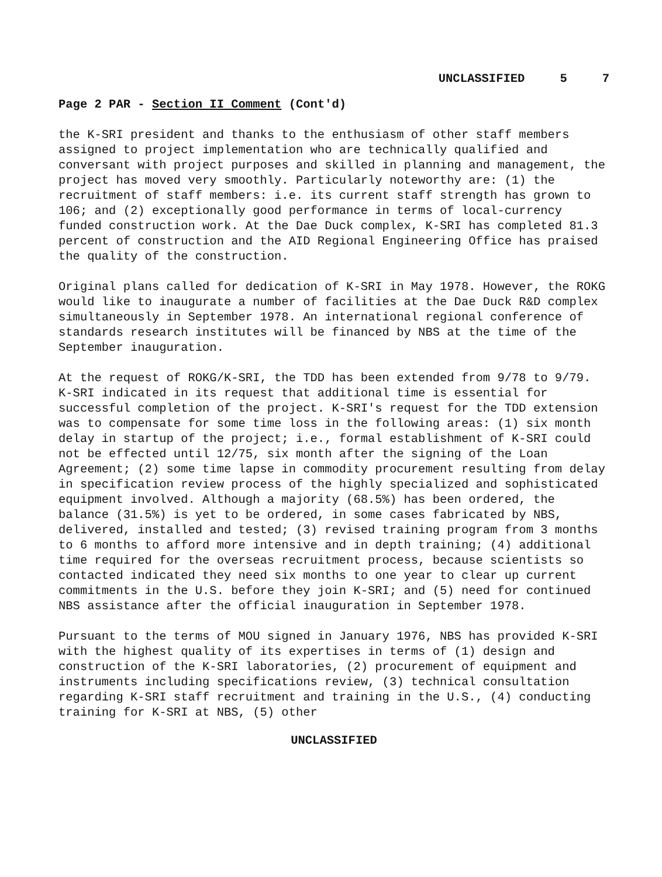UNCLASSIFIED 5 7
Page 2 PAR - Section II Comment (Cont'd)
the K-SRI president and thanks to the enthusiasm of other staff members assigned to project implementation who are technically qualified and conversant with project purposes and skilled in planning and management, the project has moved very smoothly. Particularly noteworthy are: (1) the recruitment of staff members: i.e. its current staff strength has grown to 106; and (2) exceptionally good performance in terms of local-currency funded construction work. At the Dae Duck complex, K-SRI has completed 81.3 percent of construction and the AID Regional Engineering Office has praised the quality of the construction.
Original plans called for dedication of K-SRI in May 1978. However, the ROKG would like to inaugurate a number of facilities at the Dae Duck R&D complex simultaneously in September 1978. An international regional conference of standards research institutes will be financed by NBS at the time of the September inauguration.
At the request of ROKG/K-SRI, the TDD has been extended from 9/78 to 9/79. K-SRI indicated in its request that additional time is essential for successful completion of the project. K-SRI's request for the TDD extension was to compensate for some time loss in the following areas: (1) six month delay in startup of the project; i.e., formal establishment of K-SRI could not be effected until 12/75, six month after the signing of the Loan Agreement; (2) some time lapse in commodity procurement resulting from delay in specification review process of the highly specialized and sophisticated equipment involved. Although a majority (68.5%) has been ordered, the balance (31.5%) is yet to be ordered, in some cases fabricated by NBS, delivered, installed and tested; (3) revised training program from 3 months to 6 months to afford more intensive and in depth training; (4) additional time required for the overseas recruitment process, because scientists so contacted indicated they need six months to one year to clear up current commitments in the U.S. before they join K-SRI; and (5) need for continued NBS assistance after the official inauguration in September 1978.
Pursuant to the terms of MOU signed in January 1976, NBS has provided K-SRI with the highest quality of its expertises in terms of (1) design and construction of the K-SRI laboratories, (2) procurement of equipment and instruments including specifications review, (3) technical consultation regarding K-SRI staff recruitment and training in the U.S., (4) conducting training for K-SRI at NBS, (5) other
UNCLASSIFIED